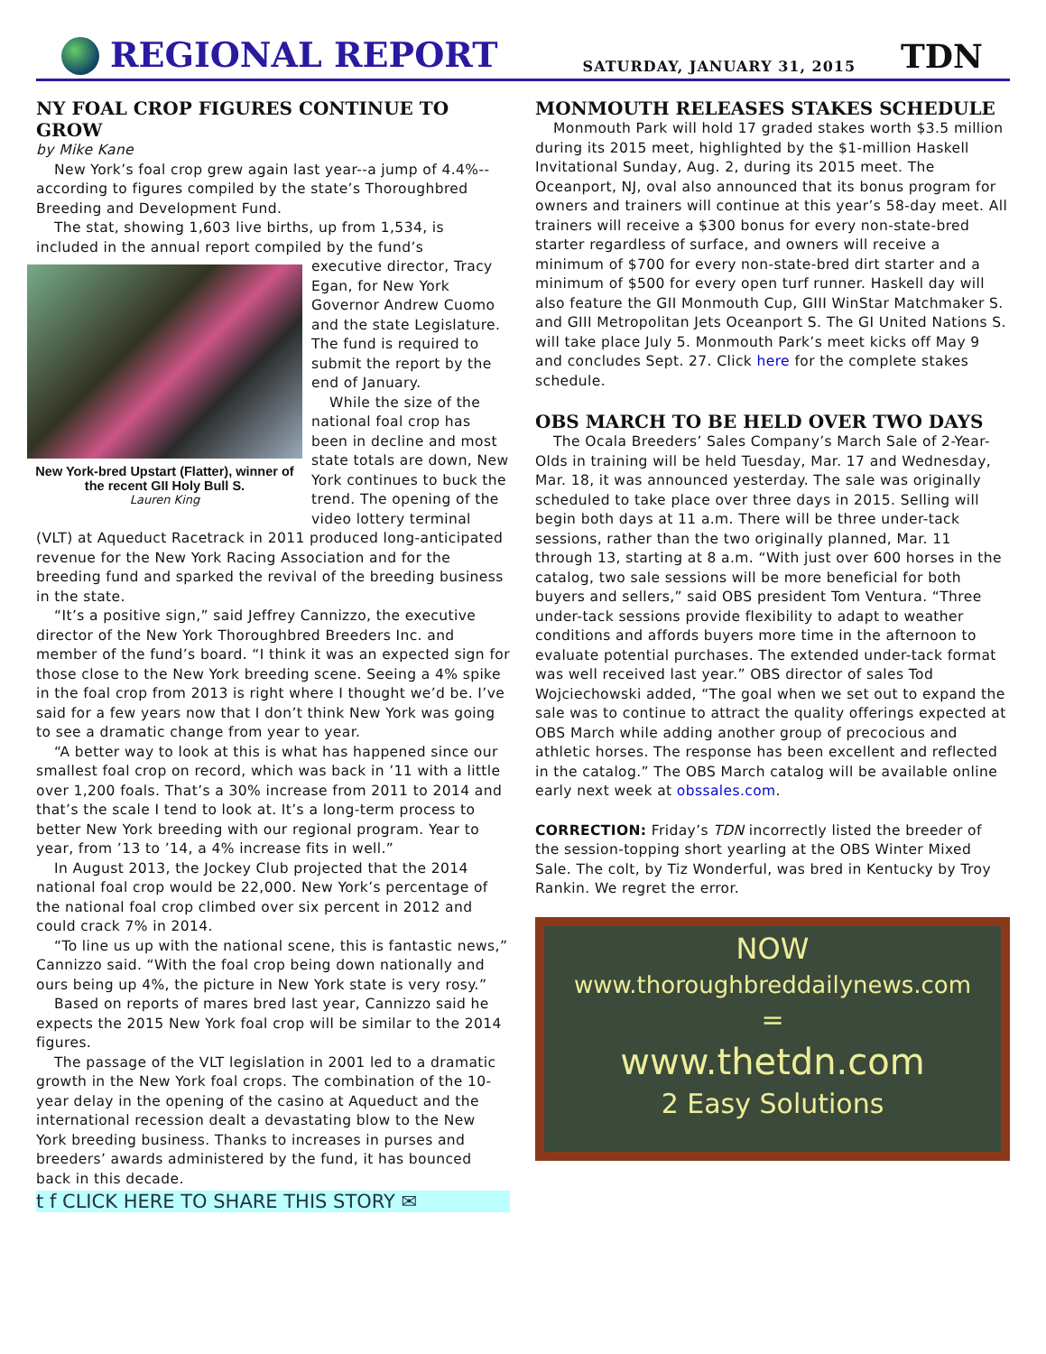REGIONAL REPORT
SATURDAY, JANUARY 31, 2015
TDN
NY FOAL CROP FIGURES CONTINUE TO GROW
by Mike Kane
New York’s foal crop grew again last year--a jump of 4.4%--according to figures compiled by the state’s Thoroughbred Breeding and Development Fund.
The stat, showing 1,603 live births, up from 1,534, is included in the annual report compiled by the fund’s
New York-bred Upstart (Flatter), winner of the recent GII Holy Bull S.
Lauren King
executive director, Tracy Egan, for New York Governor Andrew Cuomo and the state Legislature. The fund is required to submit the report by the end of January.
While the size of the national foal crop has been in decline and most state totals are down, New York continues to buck the trend. The opening of the video lottery terminal (VLT) at Aqueduct Racetrack in 2011 produced long-anticipated revenue for the New York Racing Association and for the breeding fund and sparked the revival of the breeding business in the state.
“It’s a positive sign,” said Jeffrey Cannizzo, the executive director of the New York Thoroughbred Breeders Inc. and member of the fund’s board. “I think it was an expected sign for those close to the New York breeding scene. Seeing a 4% spike in the foal crop from 2013 is right where I thought we’d be. I’ve said for a few years now that I don’t think New York was going to see a dramatic change from year to year.
“A better way to look at this is what has happened since our smallest foal crop on record, which was back in ’11 with a little over 1,200 foals. That’s a 30% increase from 2011 to 2014 and that’s the scale I tend to look at. It’s a long-term process to better New York breeding with our regional program. Year to year, from ’13 to ’14, a 4% increase fits in well.”
In August 2013, the Jockey Club projected that the 2014 national foal crop would be 22,000. New York’s percentage of the national foal crop climbed over six percent in 2012 and could crack 7% in 2014.
“To line us up with the national scene, this is fantastic news,” Cannizzo said. “With the foal crop being down nationally and ours being up 4%, the picture in New York state is very rosy.”
Based on reports of mares bred last year, Cannizzo said he expects the 2015 New York foal crop will be similar to the 2014 figures.
The passage of the VLT legislation in 2001 led to a dramatic growth in the New York foal crops. The combination of the 10-year delay in the opening of the casino at Aqueduct and the international recession dealt a devastating blow to the New York breeding business. Thanks to increases in purses and breeders’ awards administered by the fund, it has bounced back in this decade.
t f CLICK HERE TO SHARE THIS STORY ✉
MONMOUTH RELEASES STAKES SCHEDULE
Monmouth Park will hold 17 graded stakes worth $3.5 million during its 2015 meet, highlighted by the $1-million Haskell Invitational Sunday, Aug. 2, during its 2015 meet. The Oceanport, NJ, oval also announced that its bonus program for owners and trainers will continue at this year’s 58-day meet. All trainers will receive a $300 bonus for every non-state-bred starter regardless of surface, and owners will receive a minimum of $700 for every non-state-bred dirt starter and a minimum of $500 for every open turf runner. Haskell day will also feature the GII Monmouth Cup, GIII WinStar Matchmaker S. and GIII Metropolitan Jets Oceanport S. The GI United Nations S. will take place July 5. Monmouth Park’s meet kicks off May 9 and concludes Sept. 27. Click here for the complete stakes schedule.
OBS MARCH TO BE HELD OVER TWO DAYS
The Ocala Breeders’ Sales Company’s March Sale of 2-Year-Olds in training will be held Tuesday, Mar. 17 and Wednesday, Mar. 18, it was announced yesterday. The sale was originally scheduled to take place over three days in 2015. Selling will begin both days at 11 a.m. There will be three under-tack sessions, rather than the two originally planned, Mar. 11 through 13, starting at 8 a.m. “With just over 600 horses in the catalog, two sale sessions will be more beneficial for both buyers and sellers,” said OBS president Tom Ventura. “Three under-tack sessions provide flexibility to adapt to weather conditions and affords buyers more time in the afternoon to evaluate potential purchases. The extended under-tack format was well received last year.” OBS director of sales Tod Wojciechowski added, “The goal when we set out to expand the sale was to continue to attract the quality offerings expected at OBS March while adding another group of precocious and athletic horses. The response has been excellent and reflected in the catalog.” The OBS March catalog will be available online early next week at obssales.com.
CORRECTION: Friday’s TDN incorrectly listed the breeder of the session-topping short yearling at the OBS Winter Mixed Sale. The colt, by Tiz Wonderful, was bred in Kentucky by Troy Rankin. We regret the error.
NOW
www.thoroughbreddailynews.com
=
www.thetdn.com
2 Easy Solutions